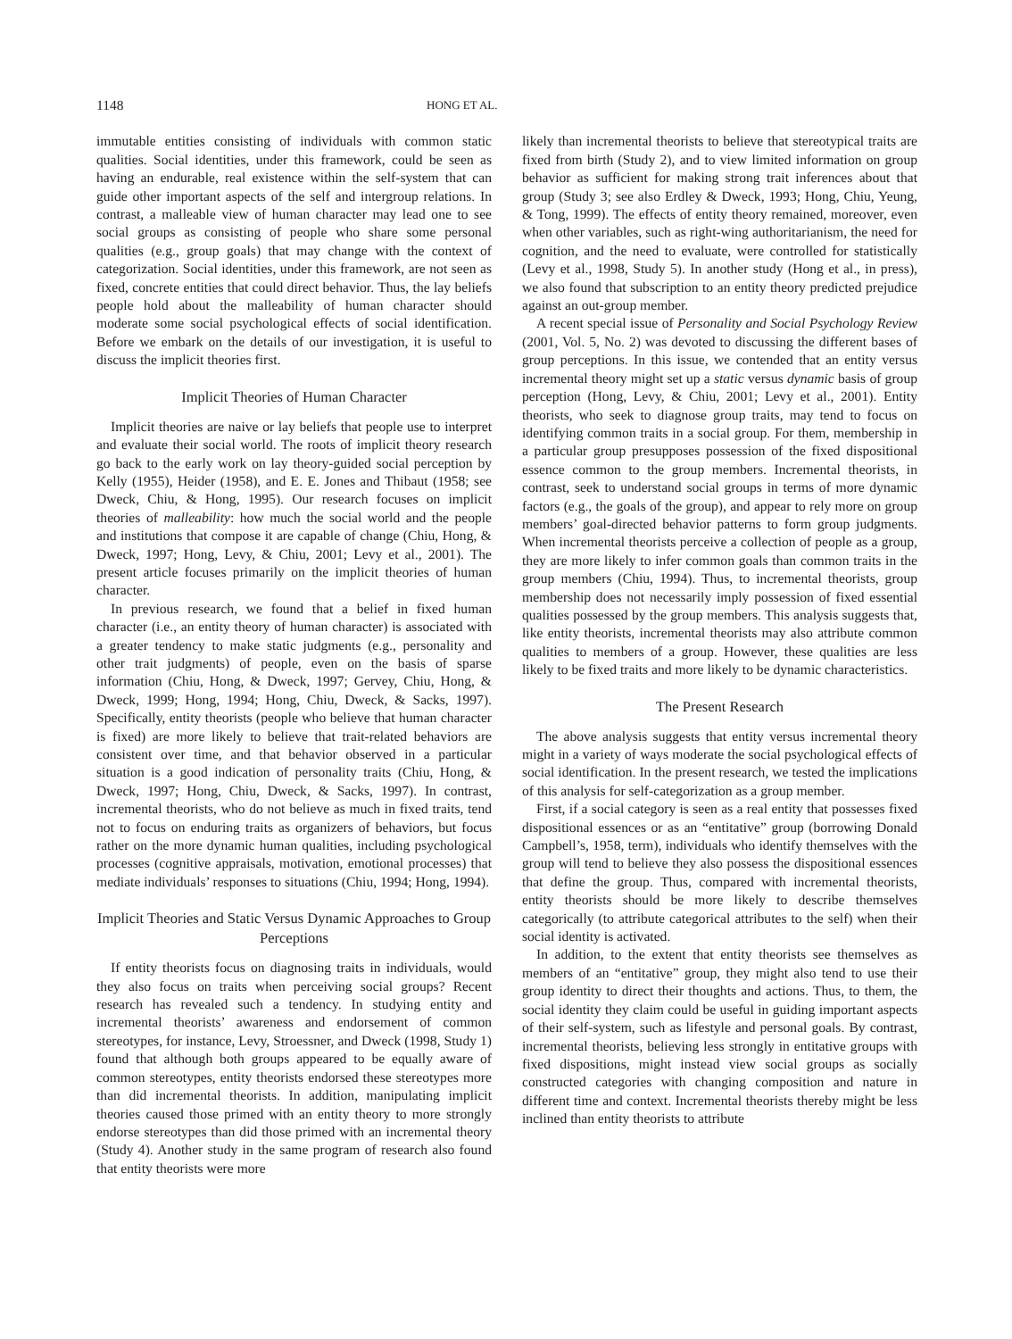1148 HONG ET AL.
immutable entities consisting of individuals with common static qualities. Social identities, under this framework, could be seen as having an endurable, real existence within the self-system that can guide other important aspects of the self and intergroup relations. In contrast, a malleable view of human character may lead one to see social groups as consisting of people who share some personal qualities (e.g., group goals) that may change with the context of categorization. Social identities, under this framework, are not seen as fixed, concrete entities that could direct behavior. Thus, the lay beliefs people hold about the malleability of human character should moderate some social psychological effects of social identification. Before we embark on the details of our investigation, it is useful to discuss the implicit theories first.
Implicit Theories of Human Character
Implicit theories are naive or lay beliefs that people use to interpret and evaluate their social world. The roots of implicit theory research go back to the early work on lay theory-guided social perception by Kelly (1955), Heider (1958), and E. E. Jones and Thibaut (1958; see Dweck, Chiu, & Hong, 1995). Our research focuses on implicit theories of malleability: how much the social world and the people and institutions that compose it are capable of change (Chiu, Hong, & Dweck, 1997; Hong, Levy, & Chiu, 2001; Levy et al., 2001). The present article focuses primarily on the implicit theories of human character.
In previous research, we found that a belief in fixed human character (i.e., an entity theory of human character) is associated with a greater tendency to make static judgments (e.g., personality and other trait judgments) of people, even on the basis of sparse information (Chiu, Hong, & Dweck, 1997; Gervey, Chiu, Hong, & Dweck, 1999; Hong, 1994; Hong, Chiu, Dweck, & Sacks, 1997). Specifically, entity theorists (people who believe that human character is fixed) are more likely to believe that trait-related behaviors are consistent over time, and that behavior observed in a particular situation is a good indication of personality traits (Chiu, Hong, & Dweck, 1997; Hong, Chiu, Dweck, & Sacks, 1997). In contrast, incremental theorists, who do not believe as much in fixed traits, tend not to focus on enduring traits as organizers of behaviors, but focus rather on the more dynamic human qualities, including psychological processes (cognitive appraisals, motivation, emotional processes) that mediate individuals’ responses to situations (Chiu, 1994; Hong, 1994).
Implicit Theories and Static Versus Dynamic Approaches to Group Perceptions
If entity theorists focus on diagnosing traits in individuals, would they also focus on traits when perceiving social groups? Recent research has revealed such a tendency. In studying entity and incremental theorists’ awareness and endorsement of common stereotypes, for instance, Levy, Stroessner, and Dweck (1998, Study 1) found that although both groups appeared to be equally aware of common stereotypes, entity theorists endorsed these stereotypes more than did incremental theorists. In addition, manipulating implicit theories caused those primed with an entity theory to more strongly endorse stereotypes than did those primed with an incremental theory (Study 4). Another study in the same program of research also found that entity theorists were more
likely than incremental theorists to believe that stereotypical traits are fixed from birth (Study 2), and to view limited information on group behavior as sufficient for making strong trait inferences about that group (Study 3; see also Erdley & Dweck, 1993; Hong, Chiu, Yeung, & Tong, 1999). The effects of entity theory remained, moreover, even when other variables, such as right-wing authoritarianism, the need for cognition, and the need to evaluate, were controlled for statistically (Levy et al., 1998, Study 5). In another study (Hong et al., in press), we also found that subscription to an entity theory predicted prejudice against an out-group member.
A recent special issue of Personality and Social Psychology Review (2001, Vol. 5, No. 2) was devoted to discussing the different bases of group perceptions. In this issue, we contended that an entity versus incremental theory might set up a static versus dynamic basis of group perception (Hong, Levy, & Chiu, 2001; Levy et al., 2001). Entity theorists, who seek to diagnose group traits, may tend to focus on identifying common traits in a social group. For them, membership in a particular group presupposes possession of the fixed dispositional essence common to the group members. Incremental theorists, in contrast, seek to understand social groups in terms of more dynamic factors (e.g., the goals of the group), and appear to rely more on group members’ goal-directed behavior patterns to form group judgments. When incremental theorists perceive a collection of people as a group, they are more likely to infer common goals than common traits in the group members (Chiu, 1994). Thus, to incremental theorists, group membership does not necessarily imply possession of fixed essential qualities possessed by the group members. This analysis suggests that, like entity theorists, incremental theorists may also attribute common qualities to members of a group. However, these qualities are less likely to be fixed traits and more likely to be dynamic characteristics.
The Present Research
The above analysis suggests that entity versus incremental theory might in a variety of ways moderate the social psychological effects of social identification. In the present research, we tested the implications of this analysis for self-categorization as a group member.
First, if a social category is seen as a real entity that possesses fixed dispositional essences or as an “entitative” group (borrowing Donald Campbell’s, 1958, term), individuals who identify themselves with the group will tend to believe they also possess the dispositional essences that define the group. Thus, compared with incremental theorists, entity theorists should be more likely to describe themselves categorically (to attribute categorical attributes to the self) when their social identity is activated.
In addition, to the extent that entity theorists see themselves as members of an “entitative” group, they might also tend to use their group identity to direct their thoughts and actions. Thus, to them, the social identity they claim could be useful in guiding important aspects of their self-system, such as lifestyle and personal goals. By contrast, incremental theorists, believing less strongly in entitative groups with fixed dispositions, might instead view social groups as socially constructed categories with changing composition and nature in different time and context. Incremental theorists thereby might be less inclined than entity theorists to attribute